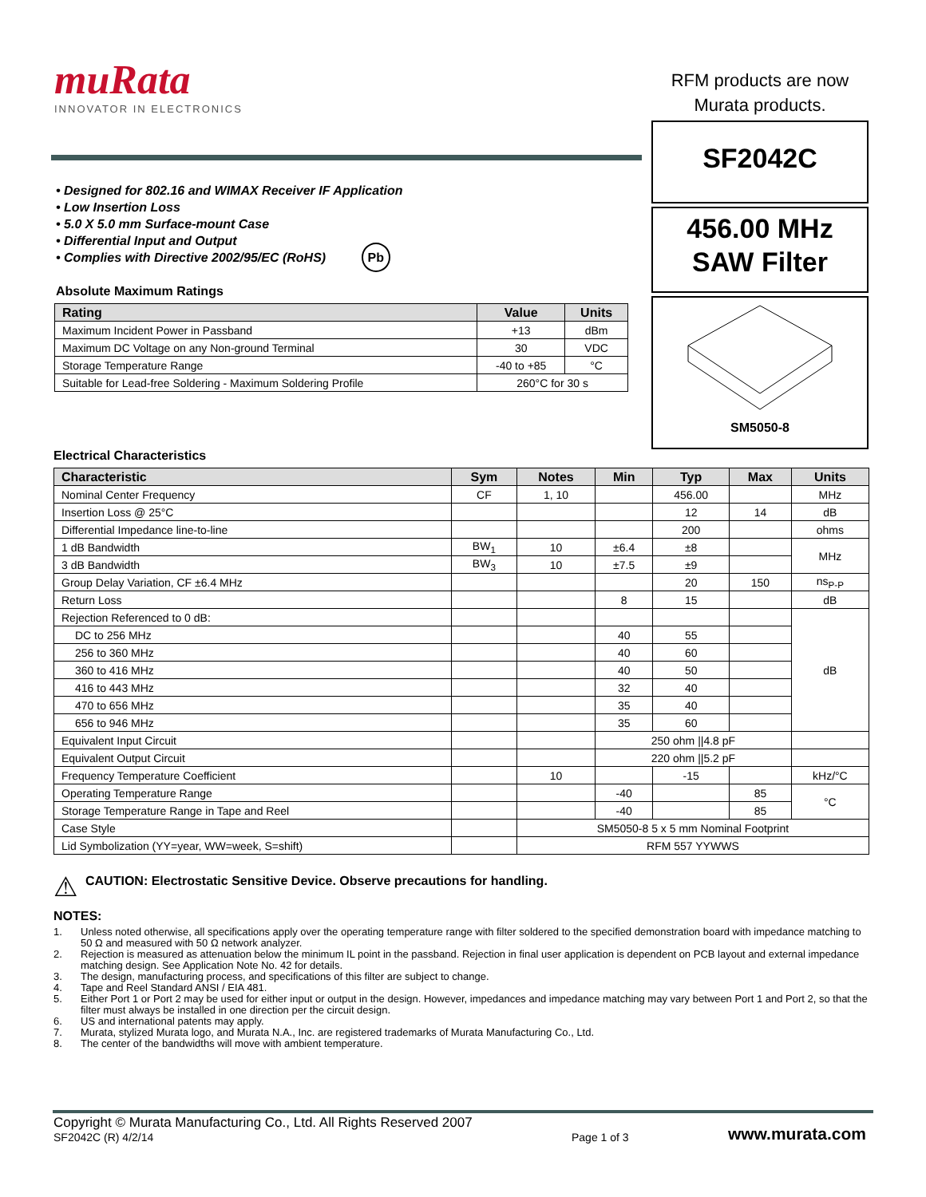muRata
INNOVATOR IN ELECTRONICS
RFM products are now
Murata products.
SF2042C
456.00 MHz
SAW Filter
SM5050-8
• Designed for 802.16 and WIMAX Receiver IF Application
• Low Insertion Loss
• 5.0 X 5.0 mm Surface-mount Case
• Differential Input and Output
• Complies with Directive 2002/95/EC (RoHS) Pb
Absolute Maximum Ratings
| Rating | Value | Units |
| --- | --- | --- |
| Maximum Incident Power in Passband | +13 | dBm |
| Maximum DC Voltage on any Non-ground Terminal | 30 | VDC |
| Storage Temperature Range | -40 to +85 | °C |
| Suitable for Lead-free Soldering - Maximum Soldering Profile | 260°C for 30 s | |
Electrical Characteristics
| Characteristic | Sym | Notes | Min | Typ | Max | Units |
| --- | --- | --- | --- | --- | --- | --- |
| Nominal Center Frequency | CF | 1, 10 | | 456.00 | | MHz |
| Insertion Loss @ 25°C | | | | 12 | 14 | dB |
| Differential Impedance line-to-line | | | | 200 | | ohms |
| 1 dB Bandwidth | BW<sub>1</sub> | 10 | ±6.4 | ±8 | | MHz |
| 3 dB Bandwidth | BW<sub>3</sub> | 10 | ±7.5 | ±9 | | |
| Group Delay Variation, CF ±6.4 MHz | | | | 20 | 150 | ns<sub>P-P</sub> |
| Return Loss | | | 8 | 15 | | dB |
| Rejection Referenced to 0 dB: | | | | | | dB |
| DC to 256 MHz | | | 40 | 55 | | |
| 256 to 360 MHz | | | 40 | 60 | | |
| 360 to 416 MHz | | | 40 | 50 | | |
| 416 to 443 MHz | | | 32 | 40 | | |
| 470 to 656 MHz | | | 35 | 40 | | |
| 656 to 946 MHz | | | 35 | 60 | | |
| Equivalent Input Circuit | | | 250 ohm //4.8 pF | | | |
| Equivalent Output Circuit | | | 220 ohm //5.2 pF | | | |
| Frequency Temperature Coefficient | | 10 | | -15 | | kHz/°C |
| Operating Temperature Range | | | -40 | | 85 | °C |
| Storage Temperature Range in Tape and Reel | | | -40 | | 85 | |
| Case Style | | SM5050-8 5 x 5 mm Nominal Footprint | | | | |
| Lid Symbolization (YY=year, WW=week, S=shift) | | RFM 557 YYWWS | | | | |
⚠ CAUTION: Electrostatic Sensitive Device. Observe precautions for handling.
NOTES:
1. Unless noted otherwise, all specifications apply over the operating temperature range with filter soldered to the specified demonstration board with impedance matching to 50 Ω and measured with 50 Ω network analyzer.
2. Rejection is measured as attenuation below the minimum IL point in the passband. Rejection in final user application is dependent on PCB layout and external impedance matching design. See Application Note No. 42 for details.
3. The design, manufacturing process, and specifications of this filter are subject to change.
4. Tape and Reel Standard ANSI / EIA 481.
5. Either Port 1 or Port 2 may be used for either input or output in the design. However, impedances and impedance matching may vary between Port 1 and Port 2, so that the filter must always be installed in one direction per the circuit design.
6. US and international patents may apply.
7. Murata, stylized Murata logo, and Murata N.A., Inc. are registered trademarks of Murata Manufacturing Co., Ltd.
8. The center of the bandwidths will move with ambient temperature.
Copyright © Murata Manufacturing Co., Ltd. All Rights Reserved 2007
SF2042C (R) 4/2/14
Page 1 of 3
www.murata.com